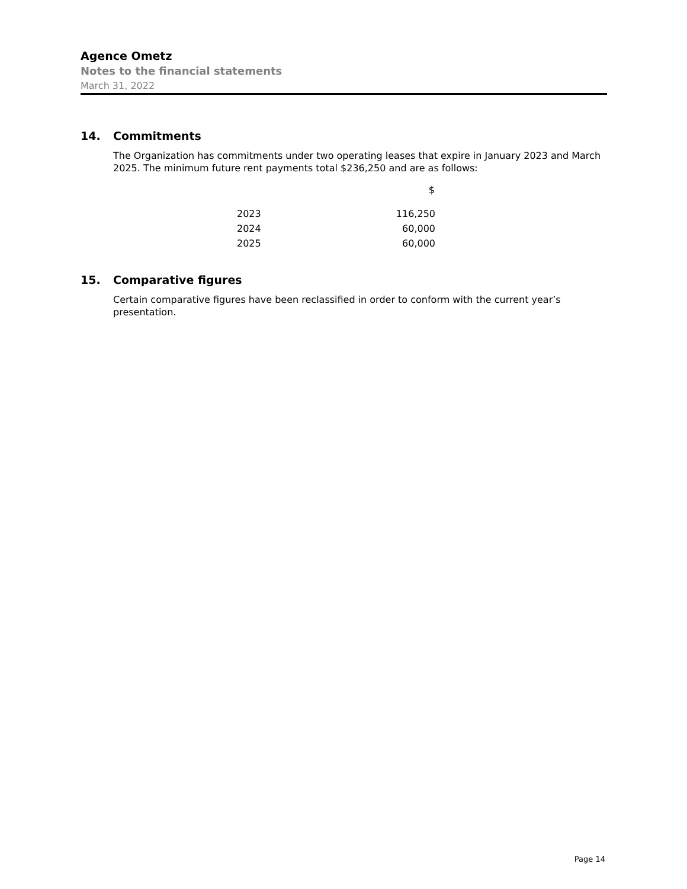Agence Ometz
Notes to the financial statements
March 31, 2022
14. Commitments
The Organization has commitments under two operating leases that expire in January 2023 and March 2025. The minimum future rent payments total $236,250 and are as follows:
| | $ |
| --- | --- |
| 2023 | 116,250 |
| 2024 | 60,000 |
| 2025 | 60,000 |
15. Comparative figures
Certain comparative figures have been reclassified in order to conform with the current year’s presentation.
Page 14